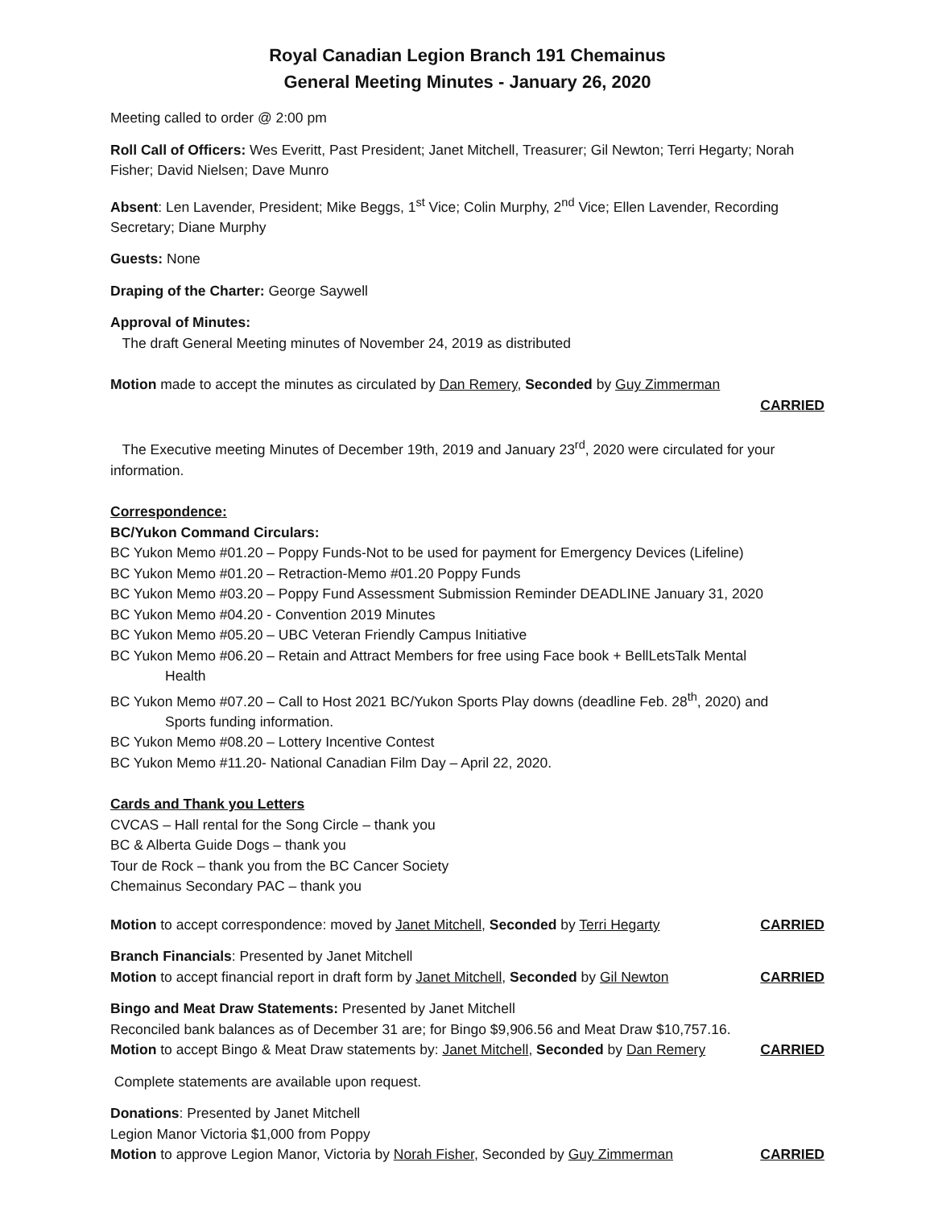Royal Canadian Legion Branch 191 Chemainus
General Meeting Minutes - January 26, 2020
Meeting called to order @ 2:00 pm
Roll Call of Officers: Wes Everitt, Past President; Janet Mitchell, Treasurer; Gil Newton; Terri Hegarty; Norah Fisher; David Nielsen; Dave Munro
Absent: Len Lavender, President; Mike Beggs, 1<sup>st</sup> Vice; Colin Murphy, 2<sup>nd</sup> Vice; Ellen Lavender, Recording Secretary; Diane Murphy
Guests: None
Draping of the Charter: George Saywell
Approval of Minutes:
The draft General Meeting minutes of November 24, 2019 as distributed
Motion made to accept the minutes as circulated by Dan Remery, Seconded by Guy Zimmerman
CARRIED
The Executive meeting Minutes of December 19th, 2019 and January 23<sup>rd</sup>, 2020 were circulated for your information.
Correspondence:
BC/Yukon Command Circulars:
BC Yukon Memo #01.20 – Poppy Funds-Not to be used for payment for Emergency Devices (Lifeline)
BC Yukon Memo #01.20 – Retraction-Memo #01.20 Poppy Funds
BC Yukon Memo #03.20 – Poppy Fund Assessment Submission Reminder DEADLINE January 31, 2020
BC Yukon Memo #04.20 - Convention 2019 Minutes
BC Yukon Memo #05.20 – UBC Veteran Friendly Campus Initiative
BC Yukon Memo #06.20 – Retain and Attract Members for free using Face book + BellLetsTalk Mental
Health
BC Yukon Memo #07.20 – Call to Host 2021 BC/Yukon Sports Play downs (deadline Feb. 28<sup>th</sup>, 2020) and
Sports funding information.
BC Yukon Memo #08.20 – Lottery Incentive Contest
BC Yukon Memo #11.20- National Canadian Film Day – April 22, 2020.
Cards and Thank you Letters
CVCAS – Hall rental for the Song Circle – thank you
BC & Alberta Guide Dogs – thank you
Tour de Rock – thank you from the BC Cancer Society
Chemainus Secondary PAC – thank you
Motion to accept correspondence: moved by Janet Mitchell, Seconded by Terri Hegarty CARRIED
Branch Financials: Presented by Janet Mitchell
Motion to accept financial report in draft form by Janet Mitchell, Seconded by Gil Newton CARRIED
Bingo and Meat Draw Statements: Presented by Janet Mitchell
Reconciled bank balances as of December 31 are; for Bingo $9,906.56 and Meat Draw $10,757.16.
Motion to accept Bingo & Meat Draw statements by: Janet Mitchell, Seconded by Dan Remery CARRIED
Complete statements are available upon request.
Donations: Presented by Janet Mitchell
Legion Manor Victoria $1,000 from Poppy
Motion to approve Legion Manor, Victoria by Norah Fisher, Seconded by Guy Zimmerman CARRIED